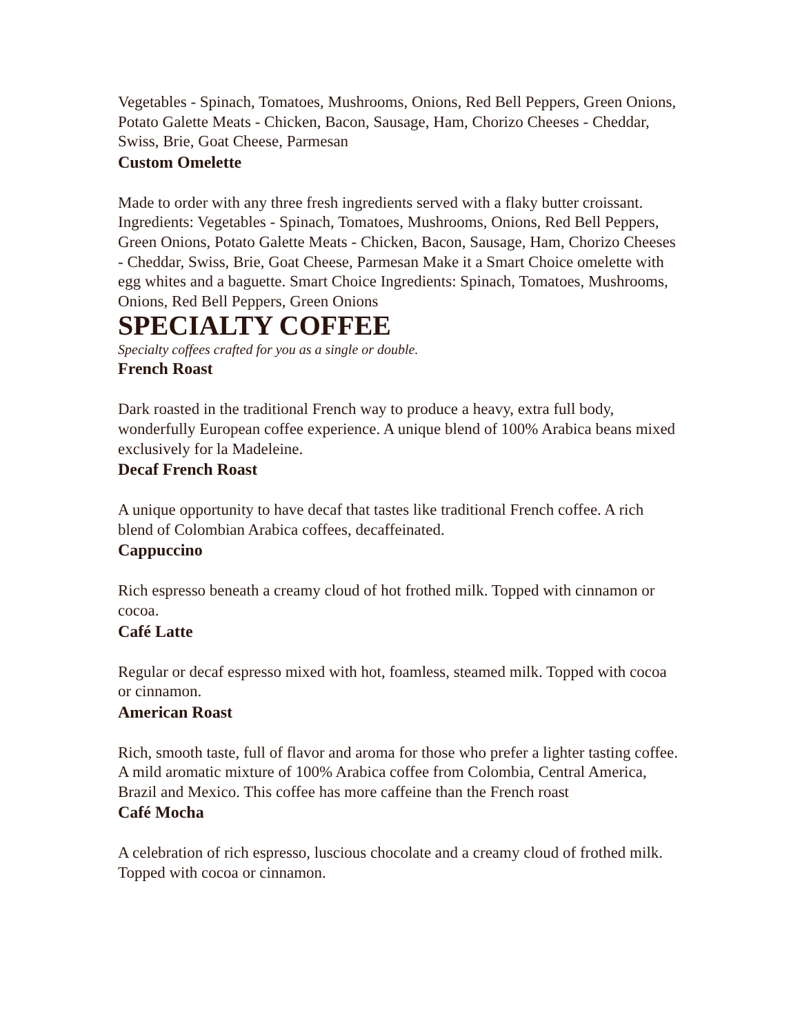Vegetables - Spinach, Tomatoes, Mushrooms, Onions, Red Bell Peppers, Green Onions, Potato Galette Meats - Chicken, Bacon, Sausage, Ham, Chorizo Cheeses - Cheddar, Swiss, Brie, Goat Cheese, Parmesan
Custom Omelette
Made to order with any three fresh ingredients served with a flaky butter croissant. Ingredients: Vegetables - Spinach, Tomatoes, Mushrooms, Onions, Red Bell Peppers, Green Onions, Potato Galette Meats - Chicken, Bacon, Sausage, Ham, Chorizo Cheeses - Cheddar, Swiss, Brie, Goat Cheese, Parmesan Make it a Smart Choice omelette with egg whites and a baguette. Smart Choice Ingredients: Spinach, Tomatoes, Mushrooms, Onions, Red Bell Peppers, Green Onions
SPECIALTY COFFEE
Specialty coffees crafted for you as a single or double.
French Roast
Dark roasted in the traditional French way to produce a heavy, extra full body, wonderfully European coffee experience. A unique blend of 100% Arabica beans mixed exclusively for la Madeleine.
Decaf French Roast
A unique opportunity to have decaf that tastes like traditional French coffee. A rich blend of Colombian Arabica coffees, decaffeinated.
Cappuccino
Rich espresso beneath a creamy cloud of hot frothed milk. Topped with cinnamon or cocoa.
Café Latte
Regular or decaf espresso mixed with hot, foamless, steamed milk. Topped with cocoa or cinnamon.
American Roast
Rich, smooth taste, full of flavor and aroma for those who prefer a lighter tasting coffee. A mild aromatic mixture of 100% Arabica coffee from Colombia, Central America, Brazil and Mexico. This coffee has more caffeine than the French roast
Café Mocha
A celebration of rich espresso, luscious chocolate and a creamy cloud of frothed milk. Topped with cocoa or cinnamon.